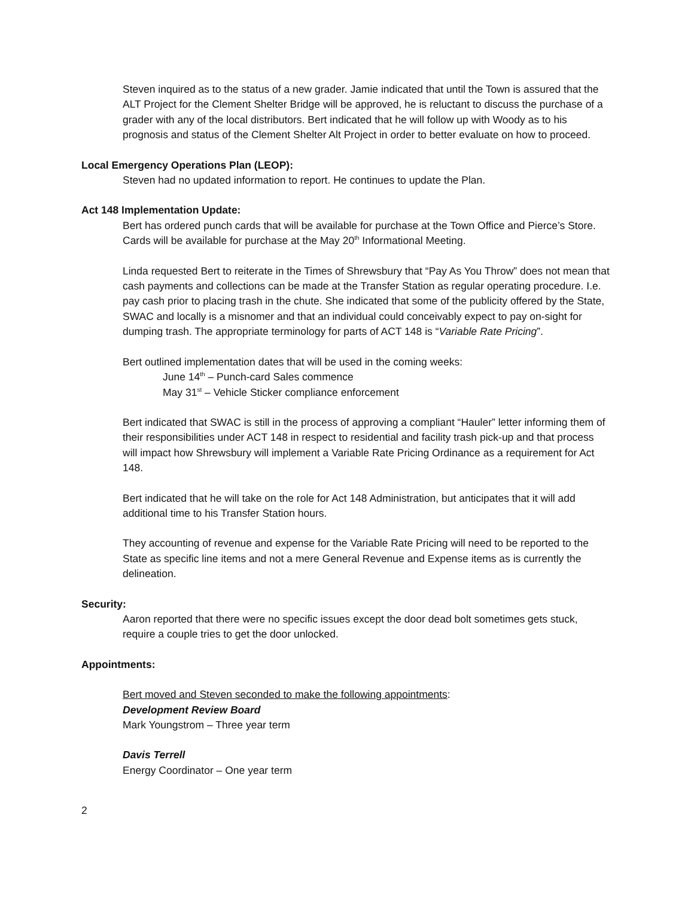Steven inquired as to the status of a new grader. Jamie indicated that until the Town is assured that the ALT Project for the Clement Shelter Bridge will be approved, he is reluctant to discuss the purchase of a grader with any of the local distributors. Bert indicated that he will follow up with Woody as to his prognosis and status of the Clement Shelter Alt Project in order to better evaluate on how to proceed.
Local Emergency Operations Plan (LEOP):
Steven had no updated information to report. He continues to update the Plan.
Act 148 Implementation Update:
Bert has ordered punch cards that will be available for purchase at the Town Office and Pierce’s Store. Cards will be available for purchase at the May 20<sup>th</sup> Informational Meeting.
Linda requested Bert to reiterate in the Times of Shrewsbury that “Pay As You Throw” does not mean that cash payments and collections can be made at the Transfer Station as regular operating procedure. I.e. pay cash prior to placing trash in the chute. She indicated that some of the publicity offered by the State, SWAC and locally is a misnomer and that an individual could conceivably expect to pay on-sight for dumping trash. The appropriate terminology for parts of ACT 148 is “Variable Rate Pricing”.
Bert outlined implementation dates that will be used in the coming weeks:
June 14<sup>th</sup> – Punch-card Sales commence
May 31<sup>st</sup> – Vehicle Sticker compliance enforcement
Bert indicated that SWAC is still in the process of approving a compliant “Hauler” letter informing them of their responsibilities under ACT 148 in respect to residential and facility trash pick-up and that process will impact how Shrewsbury will implement a Variable Rate Pricing Ordinance as a requirement for Act 148.
Bert indicated that he will take on the role for Act 148 Administration, but anticipates that it will add additional time to his Transfer Station hours.
They accounting of revenue and expense for the Variable Rate Pricing will need to be reported to the State as specific line items and not a mere General Revenue and Expense items as is currently the delineation.
Security:
Aaron reported that there were no specific issues except the door dead bolt sometimes gets stuck, require a couple tries to get the door unlocked.
Appointments:
Bert moved and Steven seconded to make the following appointments:
Development Review Board
Mark Youngstrom – Three year term
Davis Terrell
Energy Coordinator – One year term
2